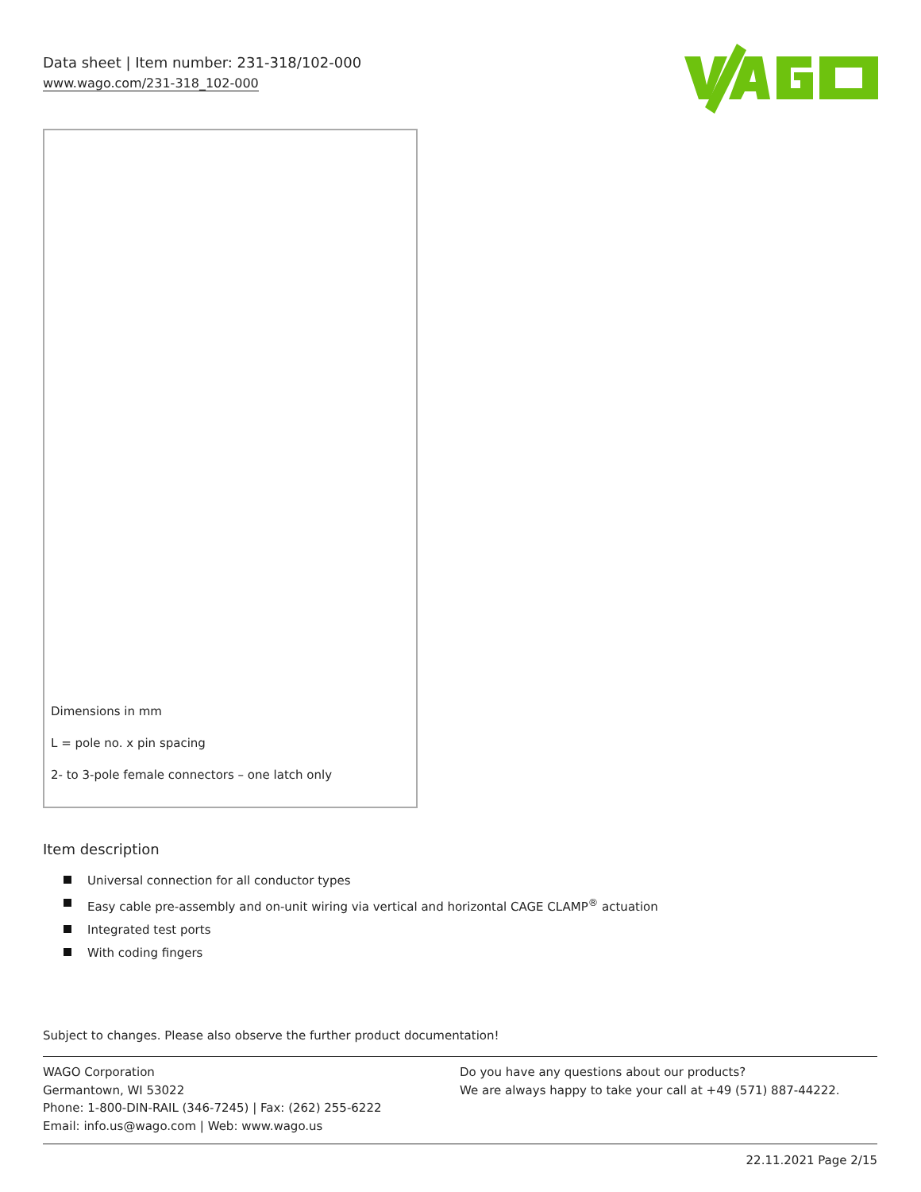Data sheet | Item number: 231-318/102-000
www.wago.com/231-318_102-000
Dimensions in mm
L = pole no. x pin spacing
2- to 3-pole female connectors – one latch only
Item description
Universal connection for all conductor types
Easy cable pre-assembly and on-unit wiring via vertical and horizontal CAGE CLAMP<sup>®</sup> actuation
Integrated test ports
With coding fingers
Subject to changes. Please also observe the further product documentation!
WAGO Corporation
Germantown, WI 53022
Phone: 1-800-DIN-RAIL (346-7245) | Fax: (262) 255-6222
Email: info.us@wago.com | Web: www.wago.us
Do you have any questions about our products?
We are always happy to take your call at +49 (571) 887-44222.
22.11.2021 Page 2/15